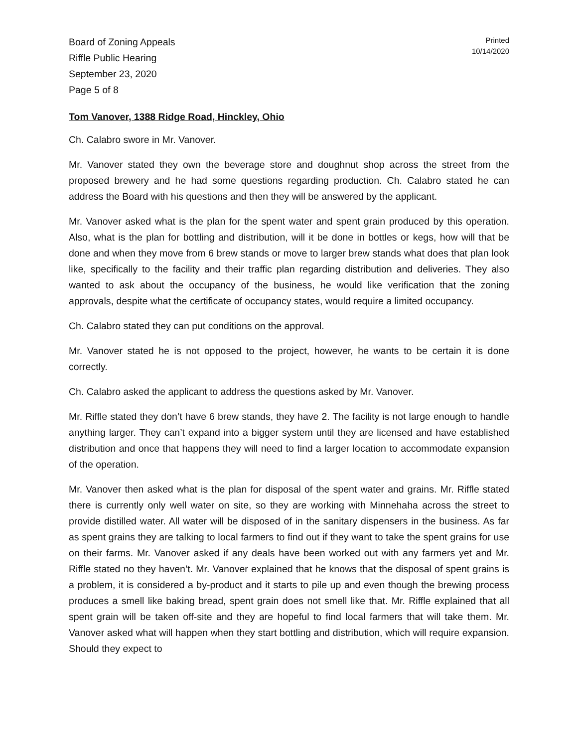Board of Zoning Appeals
Riffle Public Hearing
September 23, 2020
Page 5 of 8
Printed
10/14/2020
Tom Vanover, 1388 Ridge Road, Hinckley, Ohio
Ch. Calabro swore in Mr. Vanover.
Mr. Vanover stated they own the beverage store and doughnut shop across the street from the proposed brewery and he had some questions regarding production. Ch. Calabro stated he can address the Board with his questions and then they will be answered by the applicant.
Mr. Vanover asked what is the plan for the spent water and spent grain produced by this operation. Also, what is the plan for bottling and distribution, will it be done in bottles or kegs, how will that be done and when they move from 6 brew stands or move to larger brew stands what does that plan look like, specifically to the facility and their traffic plan regarding distribution and deliveries. They also wanted to ask about the occupancy of the business, he would like verification that the zoning approvals, despite what the certificate of occupancy states, would require a limited occupancy.
Ch. Calabro stated they can put conditions on the approval.
Mr. Vanover stated he is not opposed to the project, however, he wants to be certain it is done correctly.
Ch. Calabro asked the applicant to address the questions asked by Mr. Vanover.
Mr. Riffle stated they don’t have 6 brew stands, they have 2. The facility is not large enough to handle anything larger. They can’t expand into a bigger system until they are licensed and have established distribution and once that happens they will need to find a larger location to accommodate expansion of the operation.
Mr. Vanover then asked what is the plan for disposal of the spent water and grains. Mr. Riffle stated there is currently only well water on site, so they are working with Minnehaha across the street to provide distilled water. All water will be disposed of in the sanitary dispensers in the business. As far as spent grains they are talking to local farmers to find out if they want to take the spent grains for use on their farms. Mr. Vanover asked if any deals have been worked out with any farmers yet and Mr. Riffle stated no they haven’t. Mr. Vanover explained that he knows that the disposal of spent grains is a problem, it is considered a by-product and it starts to pile up and even though the brewing process produces a smell like baking bread, spent grain does not smell like that. Mr. Riffle explained that all spent grain will be taken off-site and they are hopeful to find local farmers that will take them. Mr. Vanover asked what will happen when they start bottling and distribution, which will require expansion. Should they expect to